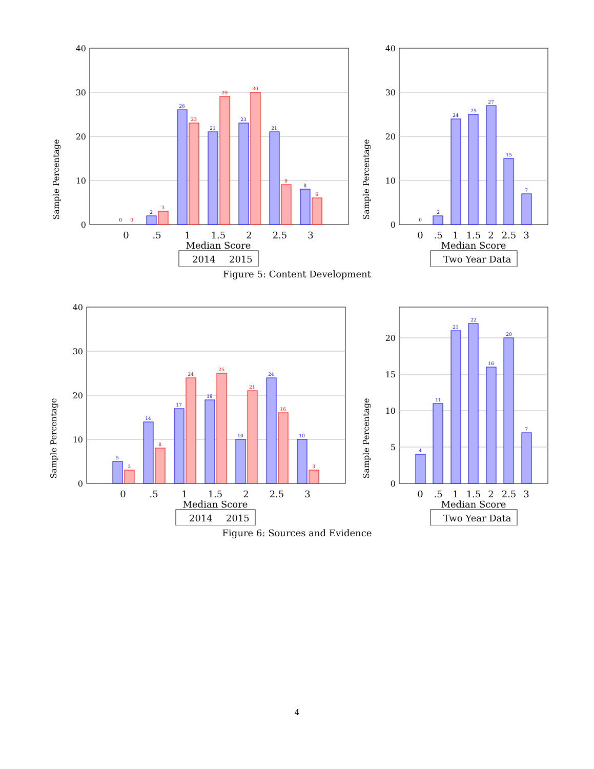Sample Percentage
40
30
20
10
0
0
2
26
21
23
21
8
0
3
23
29
30
9
6
0
.5
1
1.5
2
2.5
3
Median Score
2014
2015
Sample Percentage
40
30
20
10
0
0
2
24
25
27
15
7
0
.5
1
1.5
2
2.5
3
Median Score
Two Year Data
Figure 5: Content Development
Sample Percentage
40
30
20
10
0
5
14
17
19
10
24
10
3
8
24
25
21
16
3
0
.5
1
1.5
2
2.5
3
Median Score
2014
2015
Sample Percentage
20
15
10
5
0
4
11
21
22
16
20
7
0
.5
1
1.5
2
2.5
3
Median Score
Two Year Data
Figure 6: Sources and Evidence
4